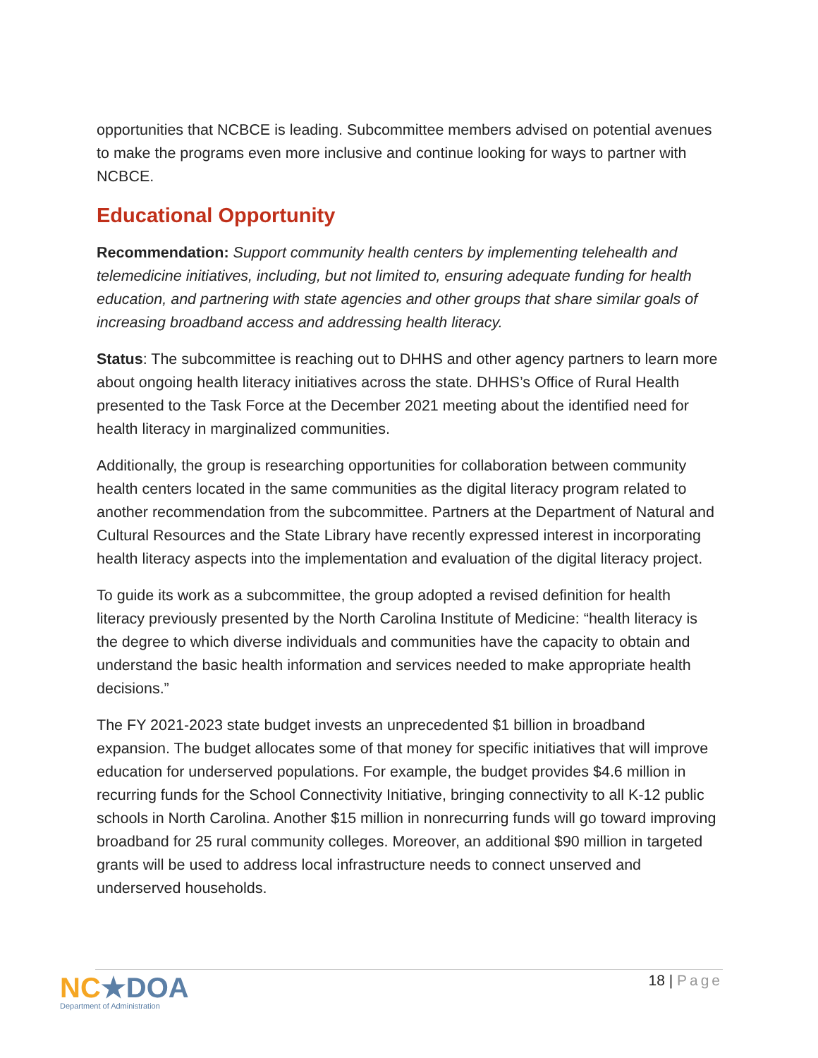opportunities that NCBCE is leading. Subcommittee members advised on potential avenues to make the programs even more inclusive and continue looking for ways to partner with NCBCE.
Educational Opportunity
Recommendation: Support community health centers by implementing telehealth and telemedicine initiatives, including, but not limited to, ensuring adequate funding for health education, and partnering with state agencies and other groups that share similar goals of increasing broadband access and addressing health literacy.
Status: The subcommittee is reaching out to DHHS and other agency partners to learn more about ongoing health literacy initiatives across the state. DHHS’s Office of Rural Health presented to the Task Force at the December 2021 meeting about the identified need for health literacy in marginalized communities.
Additionally, the group is researching opportunities for collaboration between community health centers located in the same communities as the digital literacy program related to another recommendation from the subcommittee. Partners at the Department of Natural and Cultural Resources and the State Library have recently expressed interest in incorporating health literacy aspects into the implementation and evaluation of the digital literacy project.
To guide its work as a subcommittee, the group adopted a revised definition for health literacy previously presented by the North Carolina Institute of Medicine: “health literacy is the degree to which diverse individuals and communities have the capacity to obtain and understand the basic health information and services needed to make appropriate health decisions.”
The FY 2021-2023 state budget invests an unprecedented $1 billion in broadband expansion. The budget allocates some of that money for specific initiatives that will improve education for underserved populations. For example, the budget provides $4.6 million in recurring funds for the School Connectivity Initiative, bringing connectivity to all K-12 public schools in North Carolina. Another $15 million in nonrecurring funds will go toward improving broadband for 25 rural community colleges. Moreover, an additional $90 million in targeted grants will be used to address local infrastructure needs to connect unserved and underserved households.
NC★DOA
Department of Administration
18 | Page